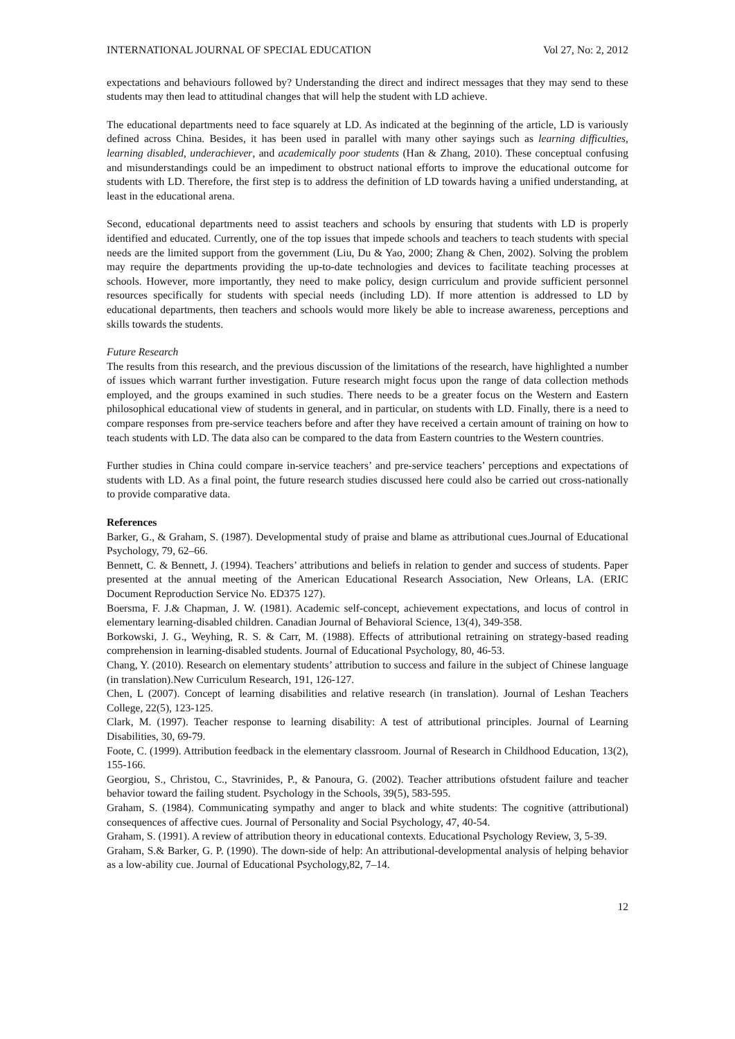INTERNATIONAL JOURNAL OF SPECIAL EDUCATION Vol 27, No: 2, 2012
expectations and behaviours followed by? Understanding the direct and indirect messages that they may send to these students may then lead to attitudinal changes that will help the student with LD achieve.
The educational departments need to face squarely at LD. As indicated at the beginning of the article, LD is variously defined across China. Besides, it has been used in parallel with many other sayings such as learning difficulties, learning disabled, underachiever, and academically poor students (Han & Zhang, 2010). These conceptual confusing and misunderstandings could be an impediment to obstruct national efforts to improve the educational outcome for students with LD. Therefore, the first step is to address the definition of LD towards having a unified understanding, at least in the educational arena.
Second, educational departments need to assist teachers and schools by ensuring that students with LD is properly identified and educated. Currently, one of the top issues that impede schools and teachers to teach students with special needs are the limited support from the government (Liu, Du & Yao, 2000; Zhang & Chen, 2002). Solving the problem may require the departments providing the up-to-date technologies and devices to facilitate teaching processes at schools. However, more importantly, they need to make policy, design curriculum and provide sufficient personnel resources specifically for students with special needs (including LD). If more attention is addressed to LD by educational departments, then teachers and schools would more likely be able to increase awareness, perceptions and skills towards the students.
Future Research
The results from this research, and the previous discussion of the limitations of the research, have highlighted a number of issues which warrant further investigation. Future research might focus upon the range of data collection methods employed, and the groups examined in such studies. There needs to be a greater focus on the Western and Eastern philosophical educational view of students in general, and in particular, on students with LD. Finally, there is a need to compare responses from pre-service teachers before and after they have received a certain amount of training on how to teach students with LD. The data also can be compared to the data from Eastern countries to the Western countries.
Further studies in China could compare in-service teachers’ and pre-service teachers’ perceptions and expectations of students with LD. As a final point, the future research studies discussed here could also be carried out cross-nationally to provide comparative data.
References
Barker, G., & Graham, S. (1987). Developmental study of praise and blame as attributional cues.Journal of Educational Psychology, 79, 62–66.
Bennett, C. & Bennett, J. (1994). Teachers’ attributions and beliefs in relation to gender and success of students. Paper presented at the annual meeting of the American Educational Research Association, New Orleans, LA. (ERIC Document Reproduction Service No. ED375 127).
Boersma, F. J.& Chapman, J. W. (1981). Academic self-concept, achievement expectations, and locus of control in elementary learning-disabled children. Canadian Journal of Behavioral Science, 13(4), 349-358.
Borkowski, J. G., Weyhing, R. S. & Carr, M. (1988). Effects of attributional retraining on strategy-based reading comprehension in learning-disabled students. Journal of Educational Psychology, 80, 46-53.
Chang, Y. (2010). Research on elementary students’ attribution to success and failure in the subject of Chinese language (in translation).New Curriculum Research, 191, 126-127.
Chen, L (2007). Concept of learning disabilities and relative research (in translation). Journal of Leshan Teachers College, 22(5), 123-125.
Clark, M. (1997). Teacher response to learning disability: A test of attributional principles. Journal of Learning Disabilities, 30, 69-79.
Foote, C. (1999). Attribution feedback in the elementary classroom. Journal of Research in Childhood Education, 13(2), 155-166.
Georgiou, S., Christou, C., Stavrinides, P., & Panoura, G. (2002). Teacher attributions ofstudent failure and teacher behavior toward the failing student. Psychology in the Schools, 39(5), 583-595.
Graham, S. (1984). Communicating sympathy and anger to black and white students: The cognitive (attributional) consequences of affective cues. Journal of Personality and Social Psychology, 47, 40-54.
Graham, S. (1991). A review of attribution theory in educational contexts. Educational Psychology Review, 3, 5-39.
Graham, S.& Barker, G. P. (1990). The down-side of help: An attributional-developmental analysis of helping behavior as a low-ability cue. Journal of Educational Psychology,82, 7–14.
12